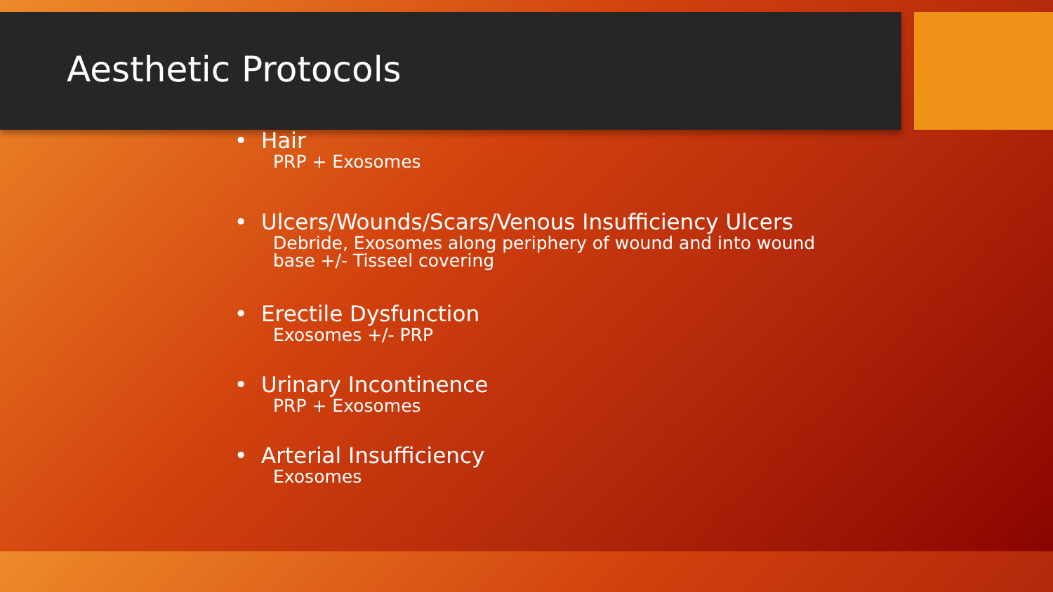Aesthetic Protocols
• Hair
PRP + Exosomes
• Ulcers/Wounds/Scars/Venous Insufficiency Ulcers
Debride, Exosomes along periphery of wound and into wound base +/- Tisseel covering
• Erectile Dysfunction
Exosomes +/- PRP
• Urinary Incontinence
PRP + Exosomes
• Arterial Insufficiency
Exosomes